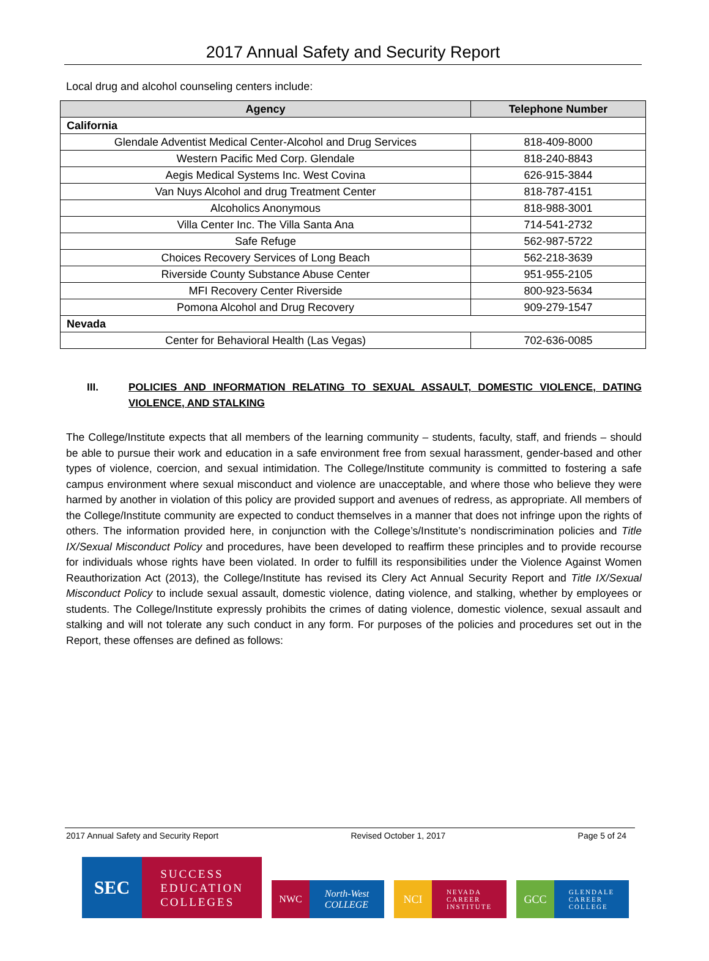2017 Annual Safety and Security Report
Local drug and alcohol counseling centers include:
| Agency | Telephone Number |
| --- | --- |
| California | |
| Glendale Adventist Medical Center-Alcohol and Drug Services | 818-409-8000 |
| Western Pacific Med Corp. Glendale | 818-240-8843 |
| Aegis Medical Systems Inc. West Covina | 626-915-3844 |
| Van Nuys Alcohol and drug Treatment Center | 818-787-4151 |
| Alcoholics Anonymous | 818-988-3001 |
| Villa Center Inc. The Villa Santa Ana | 714-541-2732 |
| Safe Refuge | 562-987-5722 |
| Choices Recovery Services of Long Beach | 562-218-3639 |
| Riverside County Substance Abuse Center | 951-955-2105 |
| MFI Recovery Center Riverside | 800-923-5634 |
| Pomona Alcohol and Drug Recovery | 909-279-1547 |
| Nevada | |
| Center for Behavioral Health (Las Vegas) | 702-636-0085 |
III. POLICIES AND INFORMATION RELATING TO SEXUAL ASSAULT, DOMESTIC VIOLENCE, DATING VIOLENCE, AND STALKING
The College/Institute expects that all members of the learning community – students, faculty, staff, and friends – should be able to pursue their work and education in a safe environment free from sexual harassment, gender-based and other types of violence, coercion, and sexual intimidation. The College/Institute community is committed to fostering a safe campus environment where sexual misconduct and violence are unacceptable, and where those who believe they were harmed by another in violation of this policy are provided support and avenues of redress, as appropriate. All members of the College/Institute community are expected to conduct themselves in a manner that does not infringe upon the rights of others. The information provided here, in conjunction with the College’s/Institute’s nondiscrimination policies and Title IX/Sexual Misconduct Policy and procedures, have been developed to reaffirm these principles and to provide recourse for individuals whose rights have been violated. In order to fulfill its responsibilities under the Violence Against Women Reauthorization Act (2013), the College/Institute has revised its Clery Act Annual Security Report and Title IX/Sexual Misconduct Policy to include sexual assault, domestic violence, dating violence, and stalking, whether by employees or students. The College/Institute expressly prohibits the crimes of dating violence, domestic violence, sexual assault and stalking and will not tolerate any such conduct in any form. For purposes of the policies and procedures set out in the Report, these offenses are defined as follows:
2017 Annual Safety and Security Report Revised October 1, 2017 Page 5 of 24
SEC
SUCCESS
EDUCATION
COLLEGES
NWC North-West
COLLEGE
NCI
NEVADA
CAREER
INSTITUTE
GCC
GLENDALE
CAREER
COLLEGE